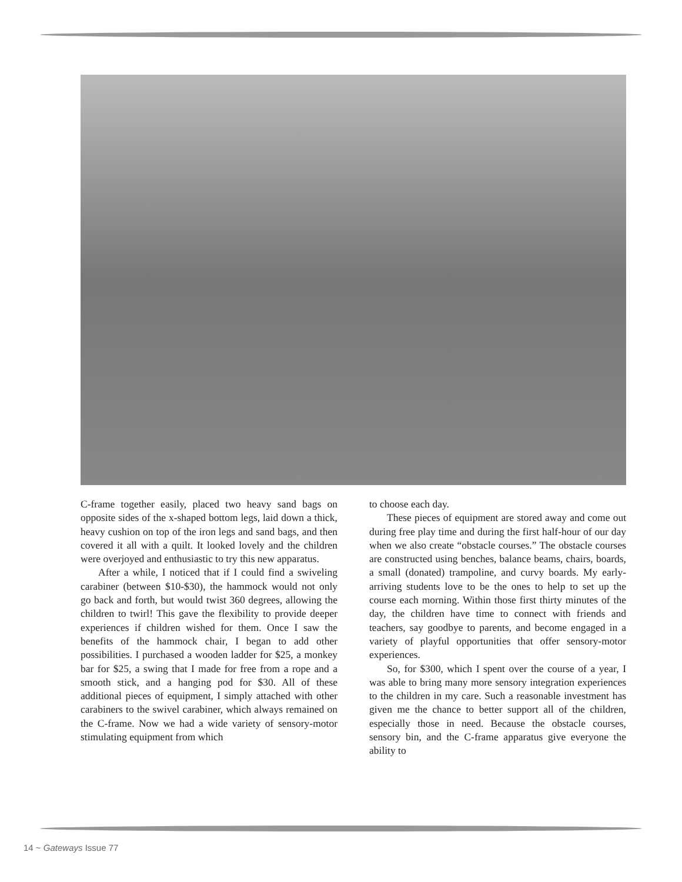C-frame together easily, placed two heavy sand bags on opposite sides of the x-shaped bottom legs, laid down a thick, heavy cushion on top of the iron legs and sand bags, and then covered it all with a quilt. It looked lovely and the children were overjoyed and enthusiastic to try this new apparatus.
After a while, I noticed that if I could find a swiveling carabiner (between $10-$30), the hammock would not only go back and forth, but would twist 360 degrees, allowing the children to twirl! This gave the flexibility to provide deeper experiences if children wished for them. Once I saw the benefits of the hammock chair, I began to add other possibilities. I purchased a wooden ladder for $25, a monkey bar for $25, a swing that I made for free from a rope and a smooth stick, and a hanging pod for $30. All of these additional pieces of equipment, I simply attached with other carabiners to the swivel carabiner, which always remained on the C-frame. Now we had a wide variety of sensory-motor stimulating equipment from which
to choose each day.
These pieces of equipment are stored away and come out during free play time and during the first half-hour of our day when we also create “obstacle courses.” The obstacle courses are constructed using benches, balance beams, chairs, boards, a small (donated) trampoline, and curvy boards. My early-arriving students love to be the ones to help to set up the course each morning. Within those first thirty minutes of the day, the children have time to connect with friends and teachers, say goodbye to parents, and become engaged in a variety of playful opportunities that offer sensory-motor experiences.
So, for $300, which I spent over the course of a year, I was able to bring many more sensory integration experiences to the children in my care. Such a reasonable investment has given me the chance to better support all of the children, especially those in need. Because the obstacle courses, sensory bin, and the C-frame apparatus give everyone the ability to
14 ~ Gateways Issue 77